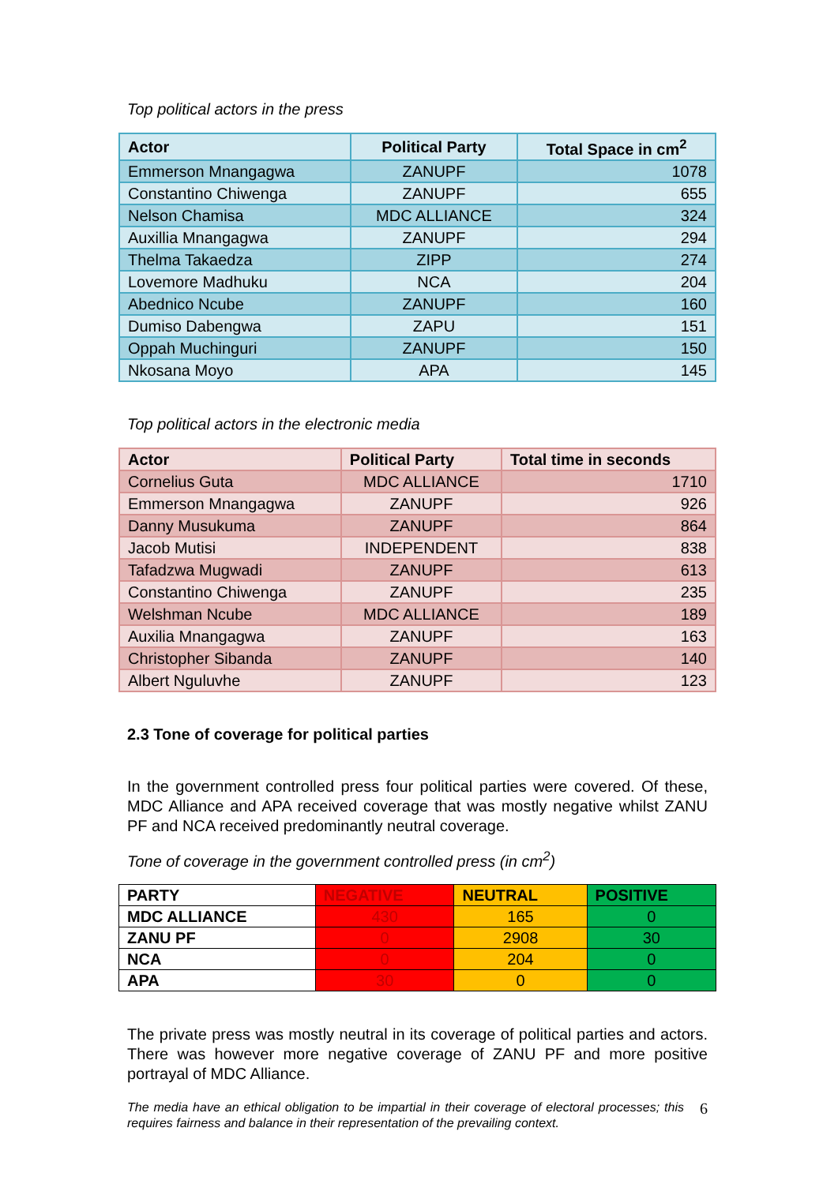Top political actors in the press
| Actor | Political Party | Total Space in cm<sup>2</sup> |
| --- | --- | --- |
| Emmerson Mnangagwa | ZANUPF | 1078 |
| Constantino Chiwenga | ZANUPF | 655 |
| Nelson Chamisa | MDC ALLIANCE | 324 |
| Auxillia Mnangagwa | ZANUPF | 294 |
| Thelma Takaedza | ZIPP | 274 |
| Lovemore Madhuku | NCA | 204 |
| Abednico Ncube | ZANUPF | 160 |
| Dumiso Dabengwa | ZAPU | 151 |
| Oppah Muchinguri | ZANUPF | 150 |
| Nkosana Moyo | APA | 145 |
Top political actors in the electronic media
| Actor | Political Party | Total time in seconds |
| --- | --- | --- |
| Cornelius Guta | MDC ALLIANCE | 1710 |
| Emmerson Mnangagwa | ZANUPF | 926 |
| Danny Musukuma | ZANUPF | 864 |
| Jacob Mutisi | INDEPENDENT | 838 |
| Tafadzwa Mugwadi | ZANUPF | 613 |
| Constantino Chiwenga | ZANUPF | 235 |
| Welshman Ncube | MDC ALLIANCE | 189 |
| Auxilia Mnangagwa | ZANUPF | 163 |
| Christopher Sibanda | ZANUPF | 140 |
| Albert Nguluvhe | ZANUPF | 123 |
2.3 Tone of coverage for political parties
In the government controlled press four political parties were covered. Of these, MDC Alliance and APA received coverage that was mostly negative whilst ZANU PF and NCA received predominantly neutral coverage.
Tone of coverage in the government controlled press (in cm<sup>2</sup>)
| PARTY | NEGATIVE | NEUTRAL | POSITIVE |
| --- | --- | --- | --- |
| MDC ALLIANCE | 430 | 165 | 0 |
| ZANU PF | 0 | 2908 | 30 |
| NCA | 0 | 204 | 0 |
| APA | 30 | 0 | 0 |
The private press was mostly neutral in its coverage of political parties and actors. There was however more negative coverage of ZANU PF and more positive portrayal of MDC Alliance.
The media have an ethical obligation to be impartial in their coverage of electoral processes; this requires fairness and balance in their representation of the prevailing context. 6